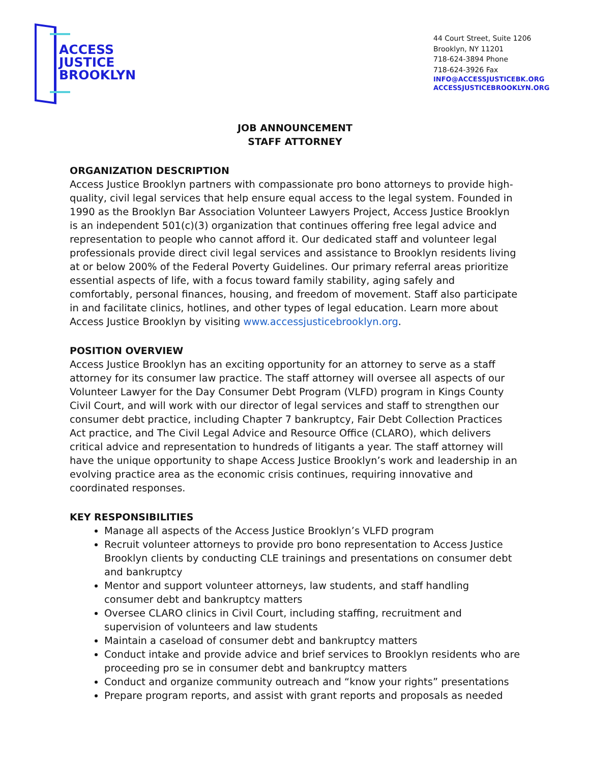ACCESS
JUSTICE
BROOKLYN
44 Court Street, Suite 1206
Brooklyn, NY 11201
718-624-3894 Phone
718-624-3926 Fax
INFO@ACCESSJUSTICEBK.ORG
ACCESSJUSTICEBROOKLYN.ORG
JOB ANNOUNCEMENT
STAFF ATTORNEY
ORGANIZATION DESCRIPTION
Access Justice Brooklyn partners with compassionate pro bono attorneys to provide high-quality, civil legal services that help ensure equal access to the legal system. Founded in 1990 as the Brooklyn Bar Association Volunteer Lawyers Project, Access Justice Brooklyn is an independent 501(c)(3) organization that continues offering free legal advice and representation to people who cannot afford it. Our dedicated staff and volunteer legal professionals provide direct civil legal services and assistance to Brooklyn residents living at or below 200% of the Federal Poverty Guidelines. Our primary referral areas prioritize essential aspects of life, with a focus toward family stability, aging safely and comfortably, personal finances, housing, and freedom of movement. Staff also participate in and facilitate clinics, hotlines, and other types of legal education. Learn more about Access Justice Brooklyn by visiting www.accessjusticebrooklyn.org.
POSITION OVERVIEW
Access Justice Brooklyn has an exciting opportunity for an attorney to serve as a staff attorney for its consumer law practice. The staff attorney will oversee all aspects of our Volunteer Lawyer for the Day Consumer Debt Program (VLFD) program in Kings County Civil Court, and will work with our director of legal services and staff to strengthen our consumer debt practice, including Chapter 7 bankruptcy, Fair Debt Collection Practices Act practice, and The Civil Legal Advice and Resource Office (CLARO), which delivers critical advice and representation to hundreds of litigants a year. The staff attorney will have the unique opportunity to shape Access Justice Brooklyn’s work and leadership in an evolving practice area as the economic crisis continues, requiring innovative and coordinated responses.
KEY RESPONSIBILITIES
Manage all aspects of the Access Justice Brooklyn’s VLFD program
Recruit volunteer attorneys to provide pro bono representation to Access Justice Brooklyn clients by conducting CLE trainings and presentations on consumer debt and bankruptcy
Mentor and support volunteer attorneys, law students, and staff handling consumer debt and bankruptcy matters
Oversee CLARO clinics in Civil Court, including staffing, recruitment and supervision of volunteers and law students
Maintain a caseload of consumer debt and bankruptcy matters
Conduct intake and provide advice and brief services to Brooklyn residents who are proceeding pro se in consumer debt and bankruptcy matters
Conduct and organize community outreach and “know your rights” presentations
Prepare program reports, and assist with grant reports and proposals as needed